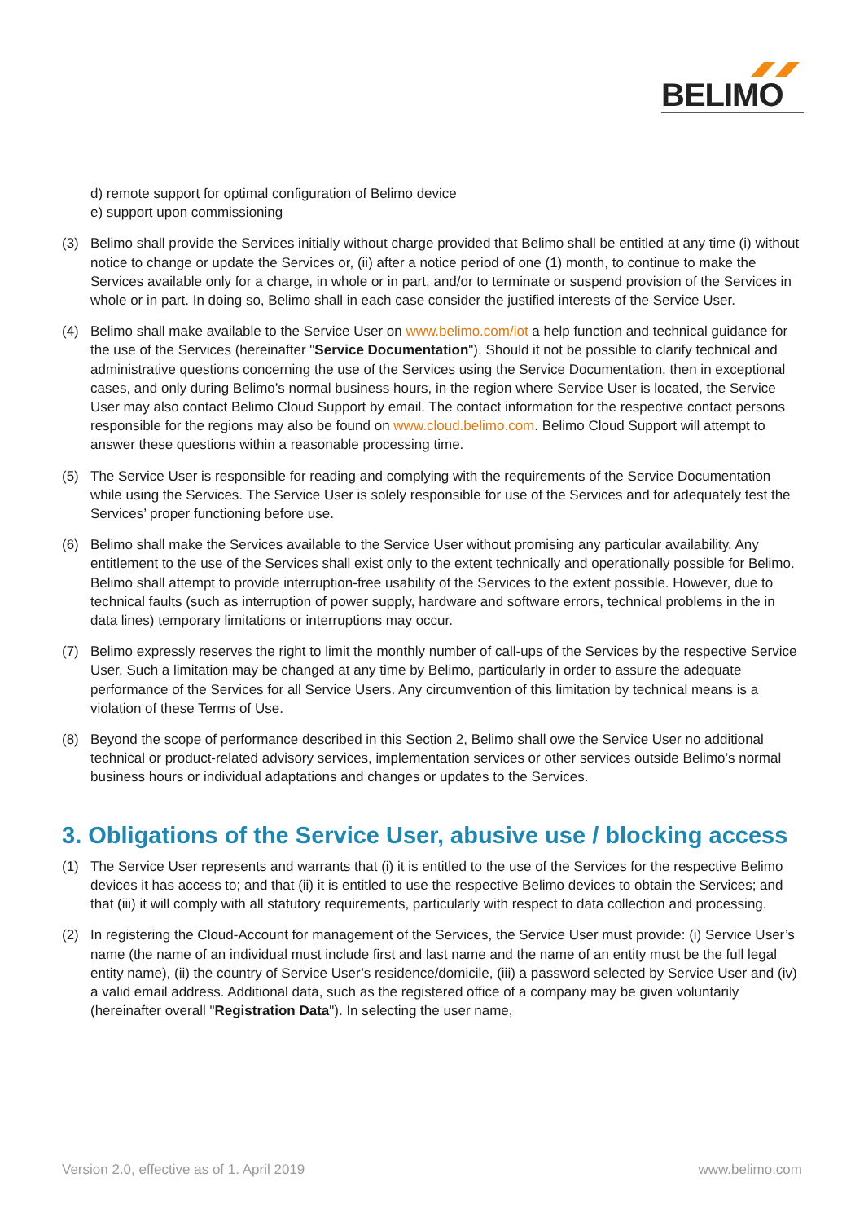BELIMO
d) remote support for optimal configuration of Belimo device
e) support upon commissioning
(3) Belimo shall provide the Services initially without charge provided that Belimo shall be entitled at any time (i) without notice to change or update the Services or, (ii) after a notice period of one (1) month, to continue to make the Services available only for a charge, in whole or in part, and/or to terminate or suspend provision of the Services in whole or in part. In doing so, Belimo shall in each case consider the justified interests of the Service User.
(4) Belimo shall make available to the Service User on www.belimo.com/iot a help function and technical guidance for the use of the Services (hereinafter "Service Documentation"). Should it not be possible to clarify technical and administrative questions concerning the use of the Services using the Service Doc­umentation, then in exceptional cases, and only during Belimo’s normal business hours, in the region where Service User is located, the Service User may also contact Belimo Cloud Support by email. The contact information for the respective contact persons responsible for the regions may also be found on www.cloud.belimo.com. Belimo Cloud Support will attempt to answer these questions within a reason­able processing time.
(5) The Service User is responsible for reading and complying with the requirements of the Service Docu­mentation while using the Services. The Service User is solely responsible for use of the Services and for adequately test the Services’ proper functioning before use.
(6) Belimo shall make the Services available to the Service User without promising any particular availability. Any entitlement to the use of the Services shall exist only to the extent technically and operationally pos­sible for Belimo. Belimo shall attempt to provide interruption-free usability of the Services to the extent possible. However, due to technical faults (such as interruption of power supply, hardware and software errors, technical problems in the in data lines) temporary limitations or interruptions may occur.
(7) Belimo expressly reserves the right to limit the monthly number of call-ups of the Services by the respec­tive Service User. Such a limitation may be changed at any time by Belimo, particularly in order to assure the adequate performance of the Services for all Service Users. Any circumvention of this limitation by technical means is a violation of these Terms of Use.
(8) Beyond the scope of performance described in this Section 2, Belimo shall owe the Service User no additional technical or product-related advisory services, implementation services or other services out­side Belimo’s normal business hours or individual adaptations and changes or updates to the Services.
3. Obligations of the Service User, abusive use / blocking access
(1) The Service User represents and warrants that (i) it is entitled to the use of the Services for the respective Belimo devices it has access to; and that (ii) it is entitled to use the respective Belimo devices to ob­tain the Services; and that (iii) it will comply with all statutory requirements, particularly with respect to data collection and processing.
(2) In registering the Cloud-Account for management of the Services, the Service User must provide: (i) Service User’s name (the name of an individual must include first and last name and the name of an entity must be the full legal entity name), (ii) the country of Service User’s residence/domicile, (iii) a password selected by Service User and (iv) a valid email address. Additional data, such as the registered office of a company may be given voluntarily (hereinafter overall "Registration Data"). In selecting the user name,
Version 2.0, effective as of 1. April 2019 www.belimo.com